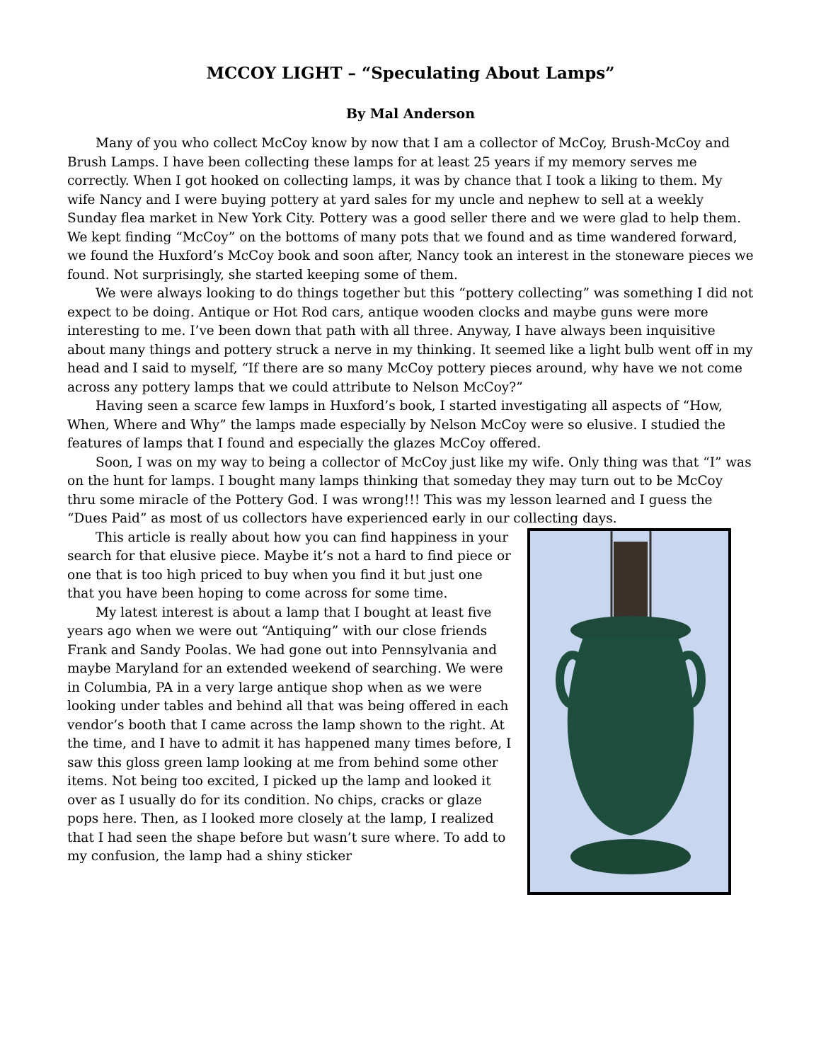MCCOY LIGHT – “Speculating About Lamps”
By Mal Anderson
Many of you who collect McCoy know by now that I am a collector of McCoy, Brush-McCoy and Brush Lamps. I have been collecting these lamps for at least 25 years if my memory serves me correctly. When I got hooked on collecting lamps, it was by chance that I took a liking to them. My wife Nancy and I were buying pottery at yard sales for my uncle and nephew to sell at a weekly Sunday flea market in New York City. Pottery was a good seller there and we were glad to help them. We kept finding “McCoy” on the bottoms of many pots that we found and as time wandered forward, we found the Huxford’s McCoy book and soon after, Nancy took an interest in the stoneware pieces we found. Not surprisingly, she started keeping some of them.
We were always looking to do things together but this “pottery collecting” was something I did not expect to be doing. Antique or Hot Rod cars, antique wooden clocks and maybe guns were more interesting to me. I’ve been down that path with all three. Anyway, I have always been inquisitive about many things and pottery struck a nerve in my thinking. It seemed like a light bulb went off in my head and I said to myself, “If there are so many McCoy pottery pieces around, why have we not come across any pottery lamps that we could attribute to Nelson McCoy?”
Having seen a scarce few lamps in Huxford’s book, I started investigating all aspects of “How, When, Where and Why” the lamps made especially by Nelson McCoy were so elusive. I studied the features of lamps that I found and especially the glazes McCoy offered.
Soon, I was on my way to being a collector of McCoy just like my wife. Only thing was that “I” was on the hunt for lamps. I bought many lamps thinking that someday they may turn out to be McCoy thru some miracle of the Pottery God. I was wrong!!! This was my lesson learned and I guess the “Dues Paid” as most of us collectors have experienced early in our collecting days.
This article is really about how you can find happiness in your search for that elusive piece. Maybe it’s not a hard to find piece or one that is too high priced to buy when you find it but just one that you have been hoping to come across for some time.
My latest interest is about a lamp that I bought at least five years ago when we were out “Antiquing” with our close friends Frank and Sandy Poolas. We had gone out into Pennsylvania and maybe Maryland for an extended weekend of searching. We were in Columbia, PA in a very large antique shop when as we were looking under tables and behind all that was being offered in each vendor’s booth that I came across the lamp shown to the right. At the time, and I have to admit it has happened many times before, I saw this gloss green lamp looking at me from behind some other items. Not being too excited, I picked up the lamp and looked it over as I usually do for its condition. No chips, cracks or glaze pops here. Then, as I looked more closely at the lamp, I realized that I had seen the shape before but wasn’t sure where. To add to my confusion, the lamp had a shiny sticker